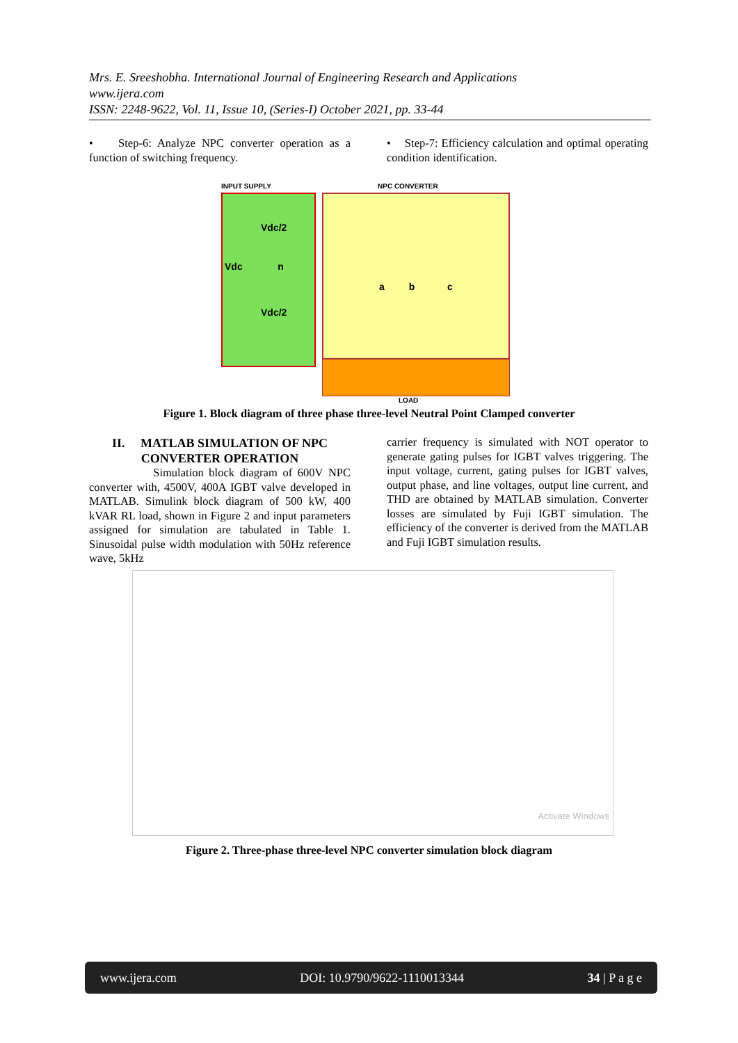Mrs. E. Sreeshobha. International Journal of Engineering Research and Applications
www.ijera.com
ISSN: 2248-9622, Vol. 11, Issue 10, (Series-I) October 2021, pp. 33-44
• Step-6: Analyze NPC converter operation as a function of switching frequency.
• Step-7: Efficiency calculation and optimal operating condition identification.
INPUT SUPPLY NPC CONVERTER
Vdc/2
Vdc n
Vdc/2
a b c
LOAD
Figure 1. Block diagram of three phase three-level Neutral Point Clamped converter
II. MATLAB SIMULATION OF NPC CONVERTER OPERATION
Simulation block diagram of 600V NPC converter with, 4500V, 400A IGBT valve developed in MATLAB. Simulink block diagram of 500 kW, 400 kVAR RL load, shown in Figure 2 and input parameters assigned for simulation are tabulated in Table 1. Sinusoidal pulse width modulation with 50Hz reference wave, 5kHz
carrier frequency is simulated with NOT operator to generate gating pulses for IGBT valves triggering. The input voltage, current, gating pulses for IGBT valves, output phase, and line voltages, output line current, and THD are obtained by MATLAB simulation. Converter losses are simulated by Fuji IGBT simulation. The efficiency of the converter is derived from the MATLAB and Fuji IGBT simulation results.
Activate Windows
Figure 2. Three-phase three-level NPC converter simulation block diagram
www.ijera.com DOI: 10.9790/9622-1110013344 34 | P a g e